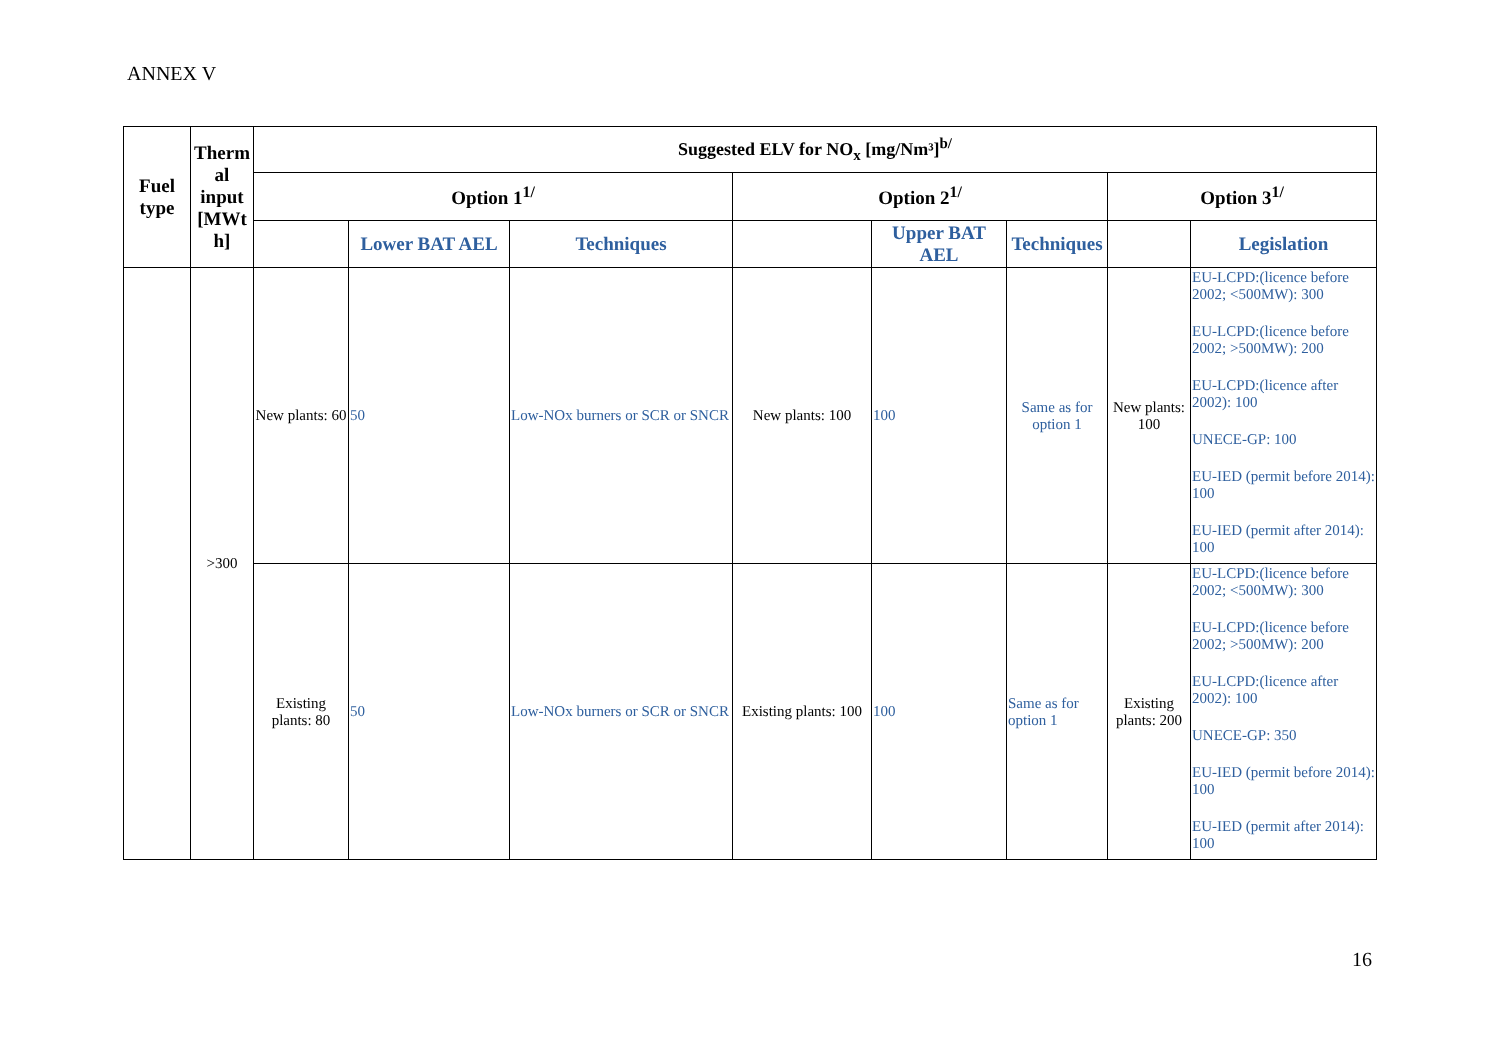ANNEX V
| Fuel type | Therm al input [MWt h] | Suggested ELV for NO<sub>x</sub> [mg/Nm³]<sup>b/</sup> | | | | | | | |
| --- | --- | --- | --- | --- | --- | --- | --- | --- | --- |
| | | Option 1<sup>1/</sup> | | | Option 2<sup>1/</sup> | | | Option 3<sup>1/</sup> | |
| | | | Lower BAT AEL | Techniques | | Upper BAT AEL | Techniques | | Legislation |
| | >300 | New plants: 60 | 50 | Low-NOx burners or SCR or SNCR | New plants: 100 | 100 | Same as for option 1 | New plants: 100 | EU-LCPD:(licence before 2002; <500MW): 300 EU-LCPD:(licence before 2002; >500MW): 200 EU-LCPD:(licence after 2002): 100 UNECE-GP: 100 EU-IED (permit before 2014): 100 EU-IED (permit after 2014): 100 |
| | | Existing plants: 80 | 50 | Low-NOx burners or SCR or SNCR | Existing plants: 100 | 100 | Same as for option 1 | Existing plants: 200 | EU-LCPD:(licence before 2002; <500MW): 300 EU-LCPD:(licence before 2002; >500MW): 200 EU-LCPD:(licence after 2002): 100 UNECE-GP: 350 EU-IED (permit before 2014): 100 EU-IED (permit after 2014): 100 |
16